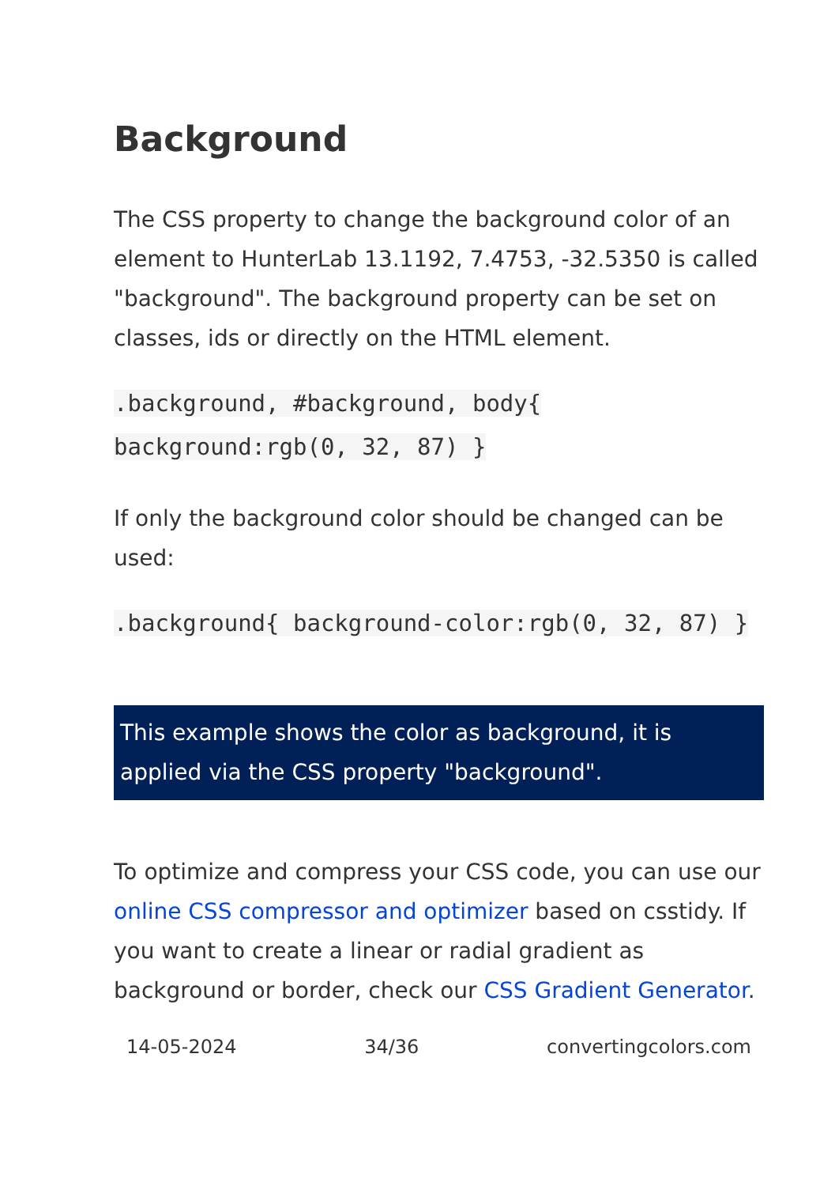Background
The CSS property to change the background color of an element to HunterLab 13.1192, 7.4753, -32.5350 is called "background". The background property can be set on classes, ids or directly on the HTML element.
.background, #background, body{ background:rgb(0, 32, 87) }
If only the background color should be changed can be used:
.background{ background-color:rgb(0, 32, 87) }
This example shows the color as background, it is applied via the CSS property "background".
To optimize and compress your CSS code, you can use our online CSS compressor and optimizer based on csstidy. If you want to create a linear or radial gradient as background or border, check our CSS Gradient Generator.
14-05-2024 34/36 convertingcolors.com